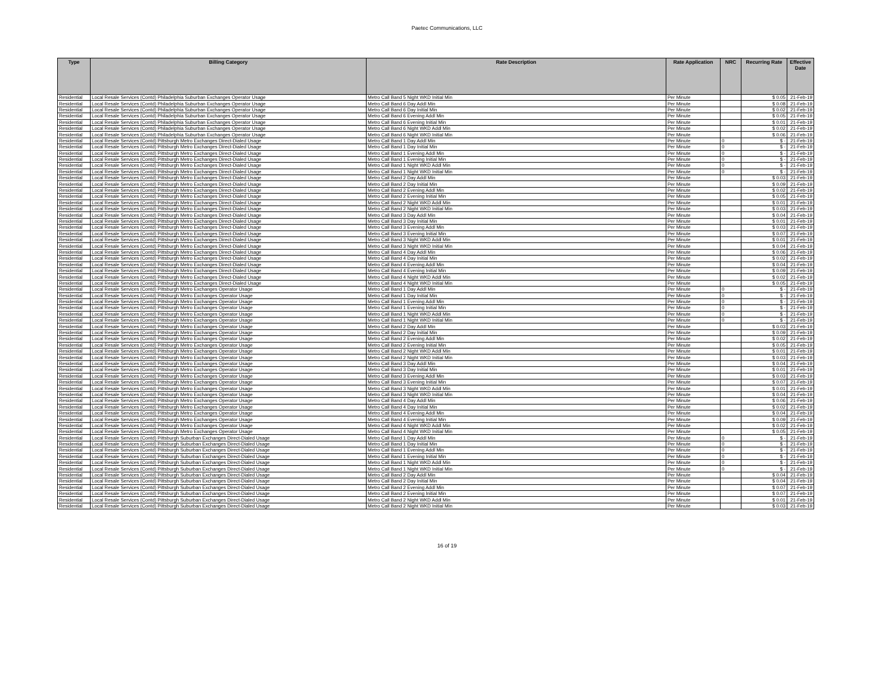Paetec Communications, LLC
| Type | Billing Category | Rate Description | Rate Application | NRC | Recurring Rate | Effective Date |
| --- | --- | --- | --- | --- | --- | --- |
| Residential | Local Resale Services (Contd) Philadelphia Suburban Exchanges Operator Usage | Metro Call Band 5 Night WKD Initial Min | Per Minute | | $ 0.05 | 21-Feb-19 |
| Residential | Local Resale Services (Contd) Philadelphia Suburban Exchanges Operator Usage | Metro Call Band 6 Day Addl Min | Per Minute | | $ 0.08 | 21-Feb-19 |
| Residential | Local Resale Services (Contd) Philadelphia Suburban Exchanges Operator Usage | Metro Call Band 6 Day Initial Min | Per Minute | | $ 0.02 | 21-Feb-19 |
| Residential | Local Resale Services (Contd) Philadelphia Suburban Exchanges Operator Usage | Metro Call Band 6 Evening Addl Min | Per Minute | | $ 0.05 | 21-Feb-19 |
| Residential | Local Resale Services (Contd) Philadelphia Suburban Exchanges Operator Usage | Metro Call Band 6 Evening Initial Min | Per Minute | | $ 0.01 | 21-Feb-19 |
| Residential | Local Resale Services (Contd) Philadelphia Suburban Exchanges Operator Usage | Metro Call Band 6 Night WKD Addl Min | Per Minute | | $ 0.02 | 21-Feb-19 |
| Residential | Local Resale Services (Contd) Philadelphia Suburban Exchanges Operator Usage | Metro Call Band 6 Night WKD Initial Min | Per Minute | | $ 0.06 | 21-Feb-19 |
| Residential | Local Resale Services (Contd) Pittsburgh Metro Exchanges Direct-Dialed Usage | Metro Call Band 1 Day Addl Min | Per Minute | 0 | $ - | 21-Feb-19 |
| Residential | Local Resale Services (Contd) Pittsburgh Metro Exchanges Direct-Dialed Usage | Metro Call Band 1 Day Initial Min | Per Minute | 0 | $ - | 21-Feb-19 |
| Residential | Local Resale Services (Contd) Pittsburgh Metro Exchanges Direct-Dialed Usage | Metro Call Band 1 Evening Addl Min | Per Minute | 0 | $ - | 21-Feb-19 |
| Residential | Local Resale Services (Contd) Pittsburgh Metro Exchanges Direct-Dialed Usage | Metro Call Band 1 Evening Initial Min | Per Minute | 0 | $ - | 21-Feb-19 |
| Residential | Local Resale Services (Contd) Pittsburgh Metro Exchanges Direct-Dialed Usage | Metro Call Band 1 Night WKD Addl Min | Per Minute | 0 | $ - | 21-Feb-19 |
| Residential | Local Resale Services (Contd) Pittsburgh Metro Exchanges Direct-Dialed Usage | Metro Call Band 1 Night WKD Initial Min | Per Minute | 0 | $ - | 21-Feb-19 |
| Residential | Local Resale Services (Contd) Pittsburgh Metro Exchanges Direct-Dialed Usage | Metro Call Band 2 Day Addl Min | Per Minute | | $ 0.03 | 21-Feb-19 |
| Residential | Local Resale Services (Contd) Pittsburgh Metro Exchanges Direct-Dialed Usage | Metro Call Band 2 Day Initial Min | Per Minute | | $ 0.09 | 21-Feb-19 |
| Residential | Local Resale Services (Contd) Pittsburgh Metro Exchanges Direct-Dialed Usage | Metro Call Band 2 Evening Addl Min | Per Minute | | $ 0.02 | 21-Feb-19 |
| Residential | Local Resale Services (Contd) Pittsburgh Metro Exchanges Direct-Dialed Usage | Metro Call Band 2 Evening Initial Min | Per Minute | | $ 0.05 | 21-Feb-19 |
| Residential | Local Resale Services (Contd) Pittsburgh Metro Exchanges Direct-Dialed Usage | Metro Call Band 2 Night WKD Addl Min | Per Minute | | $ 0.01 | 21-Feb-19 |
| Residential | Local Resale Services (Contd) Pittsburgh Metro Exchanges Direct-Dialed Usage | Metro Call Band 2 Night WKD Initial Min | Per Minute | | $ 0.03 | 21-Feb-19 |
| Residential | Local Resale Services (Contd) Pittsburgh Metro Exchanges Direct-Dialed Usage | Metro Call Band 3 Day Addl Min | Per Minute | | $ 0.04 | 21-Feb-19 |
| Residential | Local Resale Services (Contd) Pittsburgh Metro Exchanges Direct-Dialed Usage | Metro Call Band 3 Day Initial Min | Per Minute | | $ 0.01 | 21-Feb-19 |
| Residential | Local Resale Services (Contd) Pittsburgh Metro Exchanges Direct-Dialed Usage | Metro Call Band 3 Evening Addl Min | Per Minute | | $ 0.03 | 21-Feb-19 |
| Residential | Local Resale Services (Contd) Pittsburgh Metro Exchanges Direct-Dialed Usage | Metro Call Band 3 Evening Initial Min | Per Minute | | $ 0.07 | 21-Feb-19 |
| Residential | Local Resale Services (Contd) Pittsburgh Metro Exchanges Direct-Dialed Usage | Metro Call Band 3 Night WKD Addl Min | Per Minute | | $ 0.01 | 21-Feb-19 |
| Residential | Local Resale Services (Contd) Pittsburgh Metro Exchanges Direct-Dialed Usage | Metro Call Band 3 Night WKD Initial Min | Per Minute | | $ 0.04 | 21-Feb-19 |
| Residential | Local Resale Services (Contd) Pittsburgh Metro Exchanges Direct-Dialed Usage | Metro Call Band 4 Day Addl Min | Per Minute | | $ 0.06 | 21-Feb-19 |
| Residential | Local Resale Services (Contd) Pittsburgh Metro Exchanges Direct-Dialed Usage | Metro Call Band 4 Day Initial Min | Per Minute | | $ 0.02 | 21-Feb-19 |
| Residential | Local Resale Services (Contd) Pittsburgh Metro Exchanges Direct-Dialed Usage | Metro Call Band 4 Evening Addl Min | Per Minute | | $ 0.04 | 21-Feb-19 |
| Residential | Local Resale Services (Contd) Pittsburgh Metro Exchanges Direct-Dialed Usage | Metro Call Band 4 Evening Initial Min | Per Minute | | $ 0.09 | 21-Feb-19 |
| Residential | Local Resale Services (Contd) Pittsburgh Metro Exchanges Direct-Dialed Usage | Metro Call Band 4 Night WKD Addl Min | Per Minute | | $ 0.02 | 21-Feb-19 |
| Residential | Local Resale Services (Contd) Pittsburgh Metro Exchanges Direct-Dialed Usage | Metro Call Band 4 Night WKD Initial Min | Per Minute | | $ 0.05 | 21-Feb-19 |
| Residential | Local Resale Services (Contd) Pittsburgh Metro Exchanges Operator Usage | Metro Call Band 1 Day Addl Min | Per Minute | 0 | $ - | 21-Feb-19 |
| Residential | Local Resale Services (Contd) Pittsburgh Metro Exchanges Operator Usage | Metro Call Band 1 Day Initial Min | Per Minute | 0 | $ - | 21-Feb-19 |
| Residential | Local Resale Services (Contd) Pittsburgh Metro Exchanges Operator Usage | Metro Call Band 1 Evening Addl Min | Per Minute | 0 | $ - | 21-Feb-19 |
| Residential | Local Resale Services (Contd) Pittsburgh Metro Exchanges Operator Usage | Metro Call Band 1 Evening Initial Min | Per Minute | 0 | $ - | 21-Feb-19 |
| Residential | Local Resale Services (Contd) Pittsburgh Metro Exchanges Operator Usage | Metro Call Band 1 Night WKD Addl Min | Per Minute | 0 | $ - | 21-Feb-19 |
| Residential | Local Resale Services (Contd) Pittsburgh Metro Exchanges Operator Usage | Metro Call Band 1 Night WKD Initial Min | Per Minute | 0 | $ - | 21-Feb-19 |
| Residential | Local Resale Services (Contd) Pittsburgh Metro Exchanges Operator Usage | Metro Call Band 2 Day Addl Min | Per Minute | | $ 0.03 | 21-Feb-19 |
| Residential | Local Resale Services (Contd) Pittsburgh Metro Exchanges Operator Usage | Metro Call Band 2 Day Initial Min | Per Minute | | $ 0.09 | 21-Feb-19 |
| Residential | Local Resale Services (Contd) Pittsburgh Metro Exchanges Operator Usage | Metro Call Band 2 Evening Addl Min | Per Minute | | $ 0.02 | 21-Feb-19 |
| Residential | Local Resale Services (Contd) Pittsburgh Metro Exchanges Operator Usage | Metro Call Band 2 Evening Initial Min | Per Minute | | $ 0.05 | 21-Feb-19 |
| Residential | Local Resale Services (Contd) Pittsburgh Metro Exchanges Operator Usage | Metro Call Band 2 Night WKD Addl Min | Per Minute | | $ 0.01 | 21-Feb-19 |
| Residential | Local Resale Services (Contd) Pittsburgh Metro Exchanges Operator Usage | Metro Call Band 2 Night WKD Initial Min | Per Minute | | $ 0.03 | 21-Feb-19 |
| Residential | Local Resale Services (Contd) Pittsburgh Metro Exchanges Operator Usage | Metro Call Band 3 Day Addl Min | Per Minute | | $ 0.04 | 21-Feb-19 |
| Residential | Local Resale Services (Contd) Pittsburgh Metro Exchanges Operator Usage | Metro Call Band 3 Day Initial Min | Per Minute | | $ 0.01 | 21-Feb-19 |
| Residential | Local Resale Services (Contd) Pittsburgh Metro Exchanges Operator Usage | Metro Call Band 3 Evening Addl Min | Per Minute | | $ 0.03 | 21-Feb-19 |
| Residential | Local Resale Services (Contd) Pittsburgh Metro Exchanges Operator Usage | Metro Call Band 3 Evening Initial Min | Per Minute | | $ 0.07 | 21-Feb-19 |
| Residential | Local Resale Services (Contd) Pittsburgh Metro Exchanges Operator Usage | Metro Call Band 3 Night WKD Addl Min | Per Minute | | $ 0.01 | 21-Feb-19 |
| Residential | Local Resale Services (Contd) Pittsburgh Metro Exchanges Operator Usage | Metro Call Band 3 Night WKD Initial Min | Per Minute | | $ 0.04 | 21-Feb-19 |
| Residential | Local Resale Services (Contd) Pittsburgh Metro Exchanges Operator Usage | Metro Call Band 4 Day Addl Min | Per Minute | | $ 0.06 | 21-Feb-19 |
| Residential | Local Resale Services (Contd) Pittsburgh Metro Exchanges Operator Usage | Metro Call Band 4 Day Initial Min | Per Minute | | $ 0.02 | 21-Feb-19 |
| Residential | Local Resale Services (Contd) Pittsburgh Metro Exchanges Operator Usage | Metro Call Band 4 Evening Addl Min | Per Minute | | $ 0.04 | 21-Feb-19 |
| Residential | Local Resale Services (Contd) Pittsburgh Metro Exchanges Operator Usage | Metro Call Band 4 Evening Initial Min | Per Minute | | $ 0.09 | 21-Feb-19 |
| Residential | Local Resale Services (Contd) Pittsburgh Metro Exchanges Operator Usage | Metro Call Band 4 Night WKD Addl Min | Per Minute | | $ 0.02 | 21-Feb-19 |
| Residential | Local Resale Services (Contd) Pittsburgh Metro Exchanges Operator Usage | Metro Call Band 4 Night WKD Initial Min | Per Minute | | $ 0.05 | 21-Feb-19 |
| Residential | Local Resale Services (Contd) Pittsburgh Suburban Exchanges Direct-Dialed Usage | Metro Call Band 1 Day Addl Min | Per Minute | 0 | $ - | 21-Feb-19 |
| Residential | Local Resale Services (Contd) Pittsburgh Suburban Exchanges Direct-Dialed Usage | Metro Call Band 1 Day Initial Min | Per Minute | 0 | $ - | 21-Feb-19 |
| Residential | Local Resale Services (Contd) Pittsburgh Suburban Exchanges Direct-Dialed Usage | Metro Call Band 1 Evening Addl Min | Per Minute | 0 | $ - | 21-Feb-19 |
| Residential | Local Resale Services (Contd) Pittsburgh Suburban Exchanges Direct-Dialed Usage | Metro Call Band 1 Evening Initial Min | Per Minute | 0 | $ - | 21-Feb-19 |
| Residential | Local Resale Services (Contd) Pittsburgh Suburban Exchanges Direct-Dialed Usage | Metro Call Band 1 Night WKD Addl Min | Per Minute | 0 | $ - | 21-Feb-19 |
| Residential | Local Resale Services (Contd) Pittsburgh Suburban Exchanges Direct-Dialed Usage | Metro Call Band 1 Night WKD Initial Min | Per Minute | 0 | $ - | 21-Feb-19 |
| Residential | Local Resale Services (Contd) Pittsburgh Suburban Exchanges Direct-Dialed Usage | Metro Call Band 2 Day Addl Min | Per Minute | | $ 0.04 | 21-Feb-19 |
| Residential | Local Resale Services (Contd) Pittsburgh Suburban Exchanges Direct-Dialed Usage | Metro Call Band 2 Day Initial Min | Per Minute | | $ 0.04 | 21-Feb-19 |
| Residential | Local Resale Services (Contd) Pittsburgh Suburban Exchanges Direct-Dialed Usage | Metro Call Band 2 Evening Addl Min | Per Minute | | $ 0.07 | 21-Feb-19 |
| Residential | Local Resale Services (Contd) Pittsburgh Suburban Exchanges Direct-Dialed Usage | Metro Call Band 2 Evening Initial Min | Per Minute | | $ 0.07 | 21-Feb-19 |
| Residential | Local Resale Services (Contd) Pittsburgh Suburban Exchanges Direct-Dialed Usage | Metro Call Band 2 Night WKD Addl Min | Per Minute | | $ 0.01 | 21-Feb-19 |
| Residential | Local Resale Services (Contd) Pittsburgh Suburban Exchanges Direct-Dialed Usage | Metro Call Band 2 Night WKD Initial Min | Per Minute | | $ 0.03 | 21-Feb-19 |
16 of 19